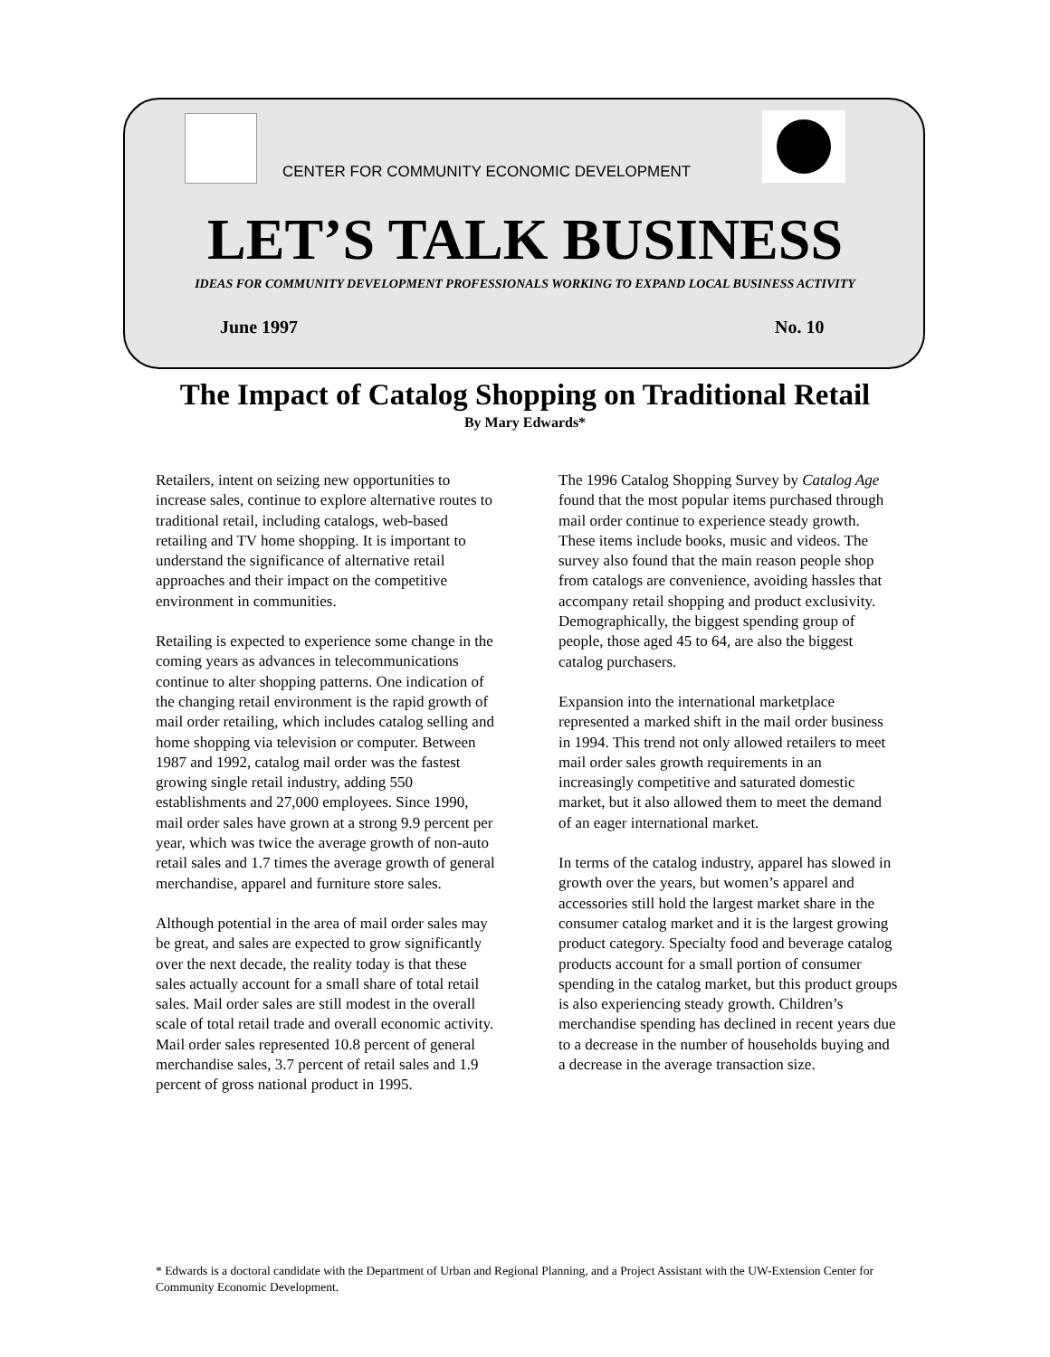CENTER FOR COMMUNITY ECONOMIC DEVELOPMENT
LET’S TALK BUSINESS
IDEAS FOR COMMUNITY DEVELOPMENT PROFESSIONALS WORKING TO EXPAND LOCAL BUSINESS ACTIVITY
June 1997 No. 10
The Impact of Catalog Shopping on Traditional Retail
By Mary Edwards*
Retailers, intent on seizing new opportunities to increase sales, continue to explore alternative routes to traditional retail, including catalogs, web-based retailing and TV home shopping. It is important to understand the significance of alternative retail approaches and their impact on the competitive environment in communities.
Retailing is expected to experience some change in the coming years as advances in telecommunications continue to alter shopping patterns. One indication of the changing retail environment is the rapid growth of mail order retailing, which includes catalog selling and home shopping via television or computer. Between 1987 and 1992, catalog mail order was the fastest growing single retail industry, adding 550 establishments and 27,000 employees. Since 1990, mail order sales have grown at a strong 9.9 percent per year, which was twice the average growth of non-auto retail sales and 1.7 times the average growth of general merchandise, apparel and furniture store sales.
Although potential in the area of mail order sales may be great, and sales are expected to grow significantly over the next decade, the reality today is that these sales actually account for a small share of total retail sales. Mail order sales are still modest in the overall scale of total retail trade and overall economic activity. Mail order sales represented 10.8 percent of general merchandise sales, 3.7 percent of retail sales and 1.9 percent of gross national product in 1995.
The 1996 Catalog Shopping Survey by Catalog Age found that the most popular items purchased through mail order continue to experience steady growth. These items include books, music and videos. The survey also found that the main reason people shop from catalogs are convenience, avoiding hassles that accompany retail shopping and product exclusivity. Demographically, the biggest spending group of people, those aged 45 to 64, are also the biggest catalog purchasers.
Expansion into the international marketplace represented a marked shift in the mail order business in 1994. This trend not only allowed retailers to meet mail order sales growth requirements in an increasingly competitive and saturated domestic market, but it also allowed them to meet the demand of an eager international market.
In terms of the catalog industry, apparel has slowed in growth over the years, but women’s apparel and accessories still hold the largest market share in the consumer catalog market and it is the largest growing product category. Specialty food and beverage catalog products account for a small portion of consumer spending in the catalog market, but this product groups is also experiencing steady growth. Children’s merchandise spending has declined in recent years due to a decrease in the number of households buying and a decrease in the average transaction size.
* Edwards is a doctoral candidate with the Department of Urban and Regional Planning, and a Project Assistant with the UW-Extension Center for Community Economic Development.